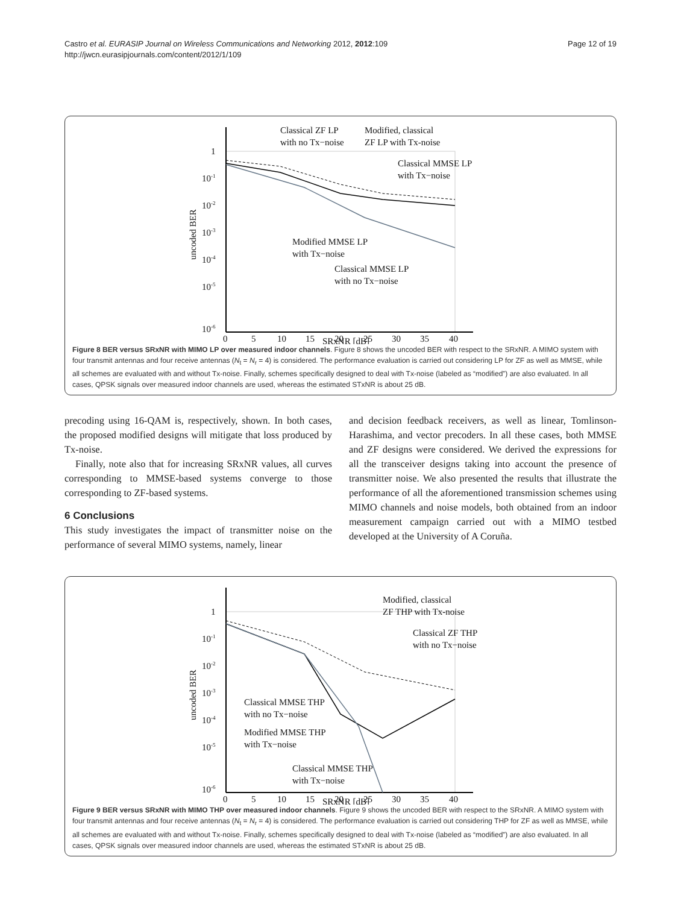Castro et al. EURASIP Journal on Wireless Communications and Networking 2012, 2012:109
http://jwcn.eurasipjournals.com/content/2012/1/109
Page 12 of 19
1
10-1
10-2
10-3
10-4
10-5
10-6
0
5
10
15
20
25
30
35
40
Classical ZF LP
with no Tx−noise
Modified, classical
ZF LP with Tx-noise
Classical MMSE LP
with Tx−noise
Modified MMSE LP
with Tx−noise
Classical MMSE LP
with no Tx−noise
SRxNR [dB]
uncoded BER
Figure 8 BER versus SRxNR with MIMO LP over measured indoor channels. Figure 8 shows the uncoded BER with respect to the SRxNR. A MIMO system with four transmit antennas and four receive antennas (N<sub>t</sub> = N<sub>r</sub> = 4) is considered. The performance evaluation is carried out considering LP for ZF as well as MMSE, while all schemes are evaluated with and without Tx-noise. Finally, schemes specifically designed to deal with Tx-noise (labeled as “modified”) are also evaluated. In all cases, QPSK signals over measured indoor channels are used, whereas the estimated STxNR is about 25 dB.
precoding using 16-QAM is, respectively, shown. In both cases, the proposed modified designs will mitigate that loss produced by Tx-noise.
Finally, note also that for increasing SRxNR values, all curves corresponding to MMSE-based systems converge to those corresponding to ZF-based systems.
6 Conclusions
This study investigates the impact of transmitter noise on the performance of several MIMO systems, namely, linear
and decision feedback receivers, as well as linear, Tomlinson-Harashima, and vector precoders. In all these cases, both MMSE and ZF designs were considered. We derived the expressions for all the transceiver designs taking into account the presence of transmitter noise. We also presented the results that illustrate the performance of all the aforementioned transmission schemes using MIMO channels and noise models, both obtained from an indoor measurement campaign carried out with a MIMO testbed developed at the University of A Coruña.
1
10-1
10-2
10-3
10-4
10-5
10-6
0
5
10
15
20
25
30
35
40
Modified, classical
ZF THP with Tx-noise
Classical ZF THP
with no Tx−noise
Classical MMSE THP
with no Tx−noise
Modified MMSE THP
with Tx−noise
Classical MMSE THP
with Tx−noise
SRxNR [dB]
uncoded BER
Figure 9 BER versus SRxNR with MIMO THP over measured indoor channels. Figure 9 shows the uncoded BER with respect to the SRxNR. A MIMO system with four transmit antennas and four receive antennas (N<sub>t</sub> = N<sub>r</sub> = 4) is considered. The performance evaluation is carried out considering THP for ZF as well as MMSE, while all schemes are evaluated with and without Tx-noise. Finally, schemes specifically designed to deal with Tx-noise (labeled as “modified”) are also evaluated. In all cases, QPSK signals over measured indoor channels are used, whereas the estimated STxNR is about 25 dB.